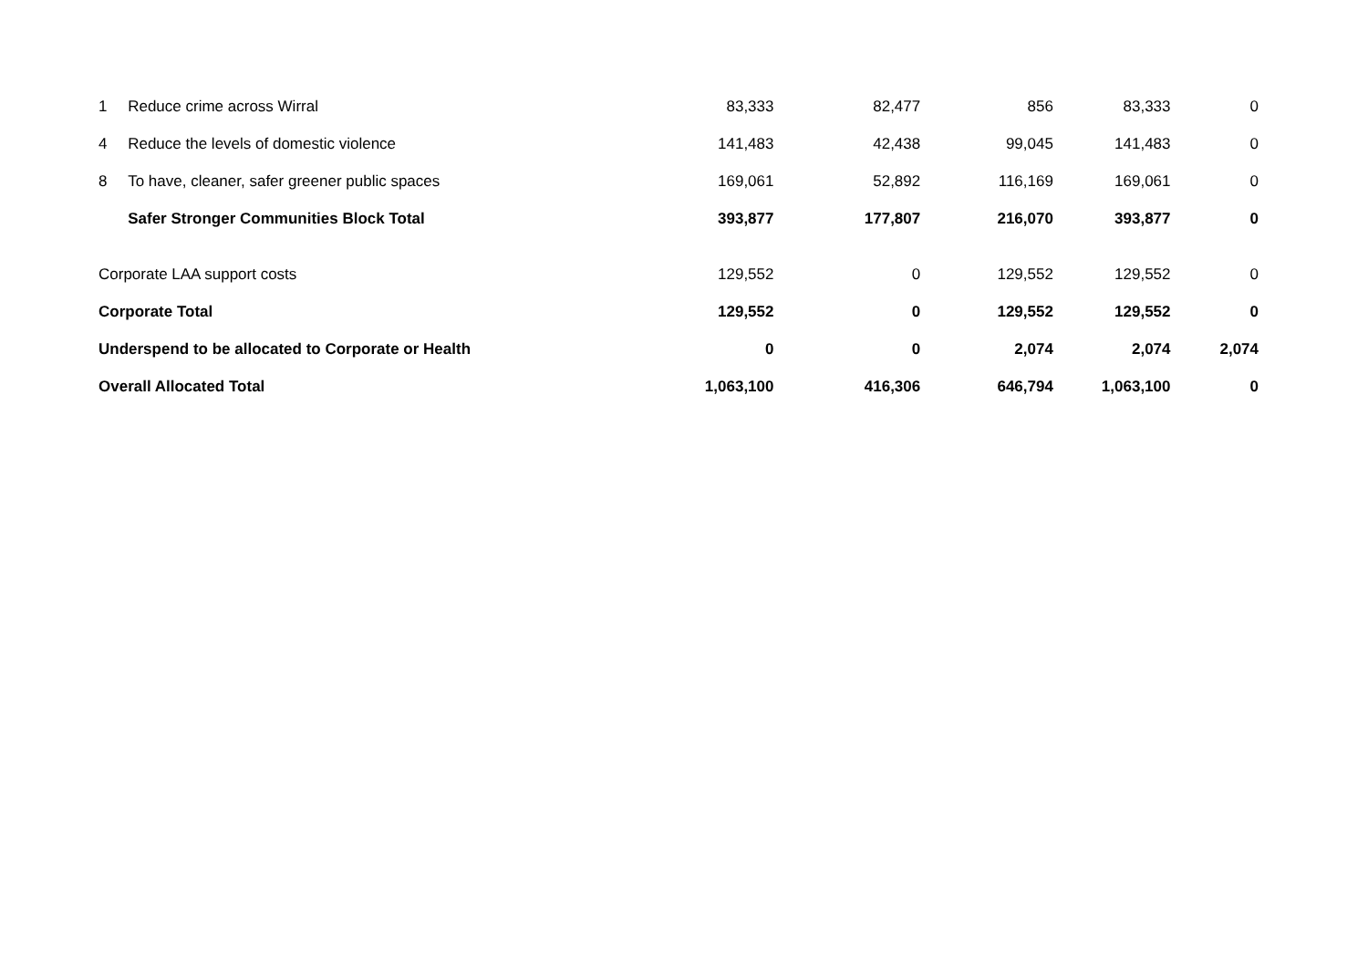| 1 | Reduce crime across Wirral | 83,333 | 82,477 | 856 | 83,333 | 0 |
| 4 | Reduce the levels of domestic violence | 141,483 | 42,438 | 99,045 | 141,483 | 0 |
| 8 | To have, cleaner, safer greener public spaces | 169,061 | 52,892 | 116,169 | 169,061 | 0 |
| | Safer Stronger Communities Block Total | 393,877 | 177,807 | 216,070 | 393,877 | 0 |
| Corporate LAA support costs | | 129,552 | 0 | 129,552 | 129,552 | 0 |
| Corporate Total | | 129,552 | 0 | 129,552 | 129,552 | 0 |
| Underspend to be allocated to Corporate or Health | | 0 | 0 | 2,074 | 2,074 | 2,074 |
| Overall Allocated Total | | 1,063,100 | 416,306 | 646,794 | 1,063,100 | 0 |